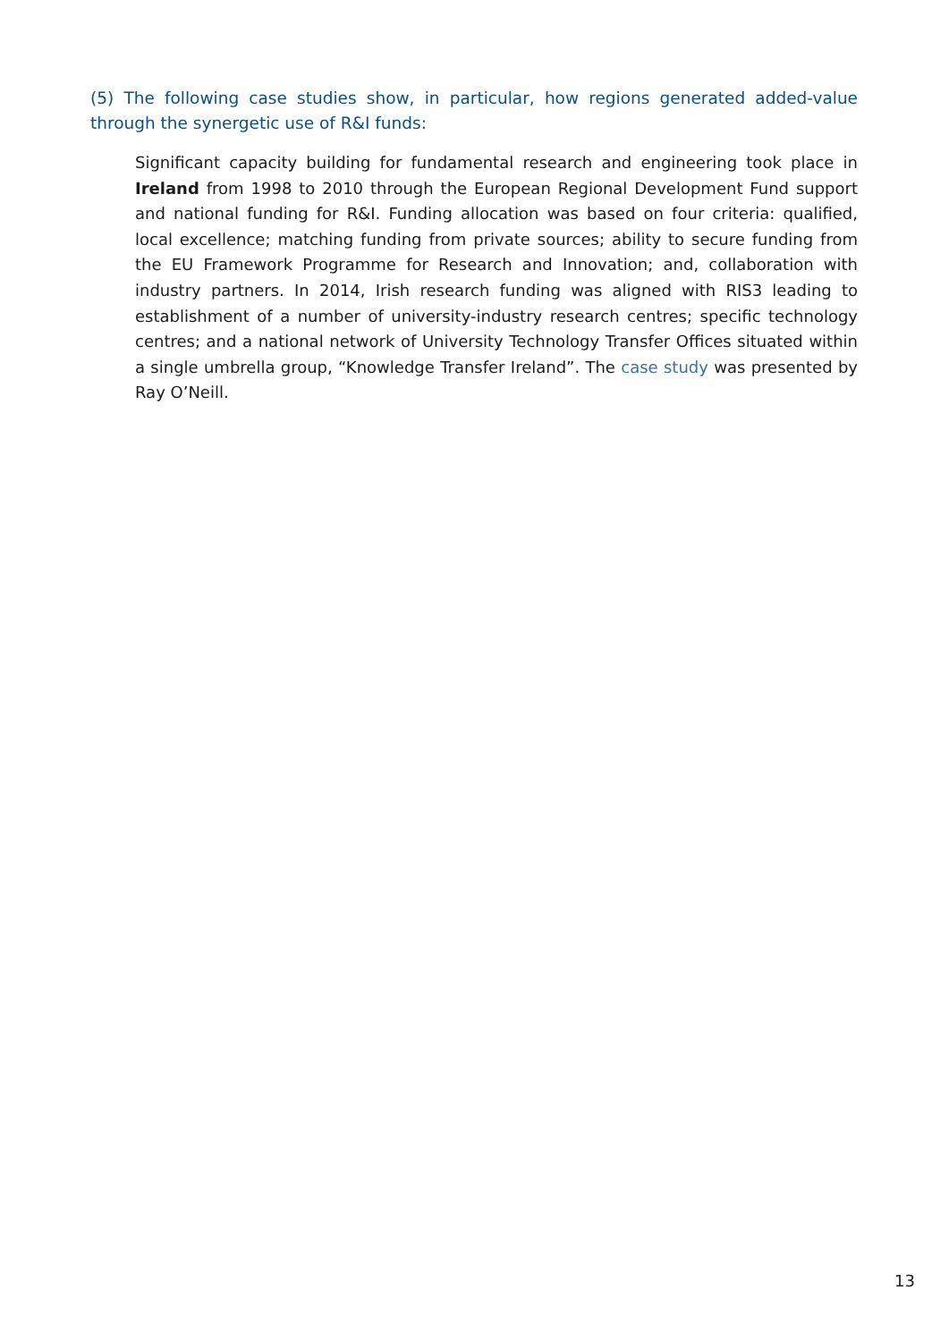(5) The following case studies show, in particular, how regions generated added-value through the synergetic use of R&I funds:
Significant capacity building for fundamental research and engineering took place in Ireland from 1998 to 2010 through the European Regional Development Fund support and national funding for R&I. Funding allocation was based on four criteria: qualified, local excellence; matching funding from private sources; ability to secure funding from the EU Framework Programme for Research and Innovation; and, collaboration with industry partners. In 2014, Irish research funding was aligned with RIS3 leading to establishment of a number of university-industry research centres; specific technology centres; and a national network of University Technology Transfer Offices situated within a single umbrella group, “Knowledge Transfer Ireland”. The case study was presented by Ray O’Neill.
13